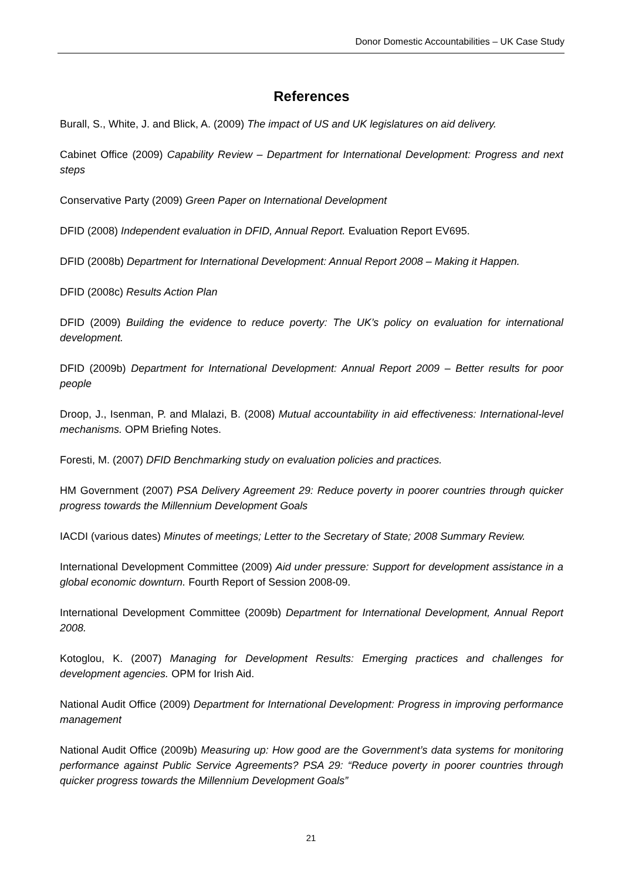Donor Domestic Accountabilities – UK Case Study
References
Burall, S., White, J. and Blick, A. (2009) The impact of US and UK legislatures on aid delivery.
Cabinet Office (2009) Capability Review – Department for International Development: Progress and next steps
Conservative Party (2009) Green Paper on International Development
DFID (2008) Independent evaluation in DFID, Annual Report. Evaluation Report EV695.
DFID (2008b) Department for International Development: Annual Report 2008 – Making it Happen.
DFID (2008c) Results Action Plan
DFID (2009) Building the evidence to reduce poverty: The UK’s policy on evaluation for international development.
DFID (2009b) Department for International Development: Annual Report 2009 – Better results for poor people
Droop, J., Isenman, P. and Mlalazi, B. (2008) Mutual accountability in aid effectiveness: International-level mechanisms. OPM Briefing Notes.
Foresti, M. (2007) DFID Benchmarking study on evaluation policies and practices.
HM Government (2007) PSA Delivery Agreement 29: Reduce poverty in poorer countries through quicker progress towards the Millennium Development Goals
IACDI (various dates) Minutes of meetings; Letter to the Secretary of State; 2008 Summary Review.
International Development Committee (2009) Aid under pressure: Support for development assistance in a global economic downturn. Fourth Report of Session 2008-09.
International Development Committee (2009b) Department for International Development, Annual Report 2008.
Kotoglou, K. (2007) Managing for Development Results: Emerging practices and challenges for development agencies. OPM for Irish Aid.
National Audit Office (2009) Department for International Development: Progress in improving performance management
National Audit Office (2009b) Measuring up: How good are the Government’s data systems for monitoring performance against Public Service Agreements? PSA 29: “Reduce poverty in poorer countries through quicker progress towards the Millennium Development Goals”
21